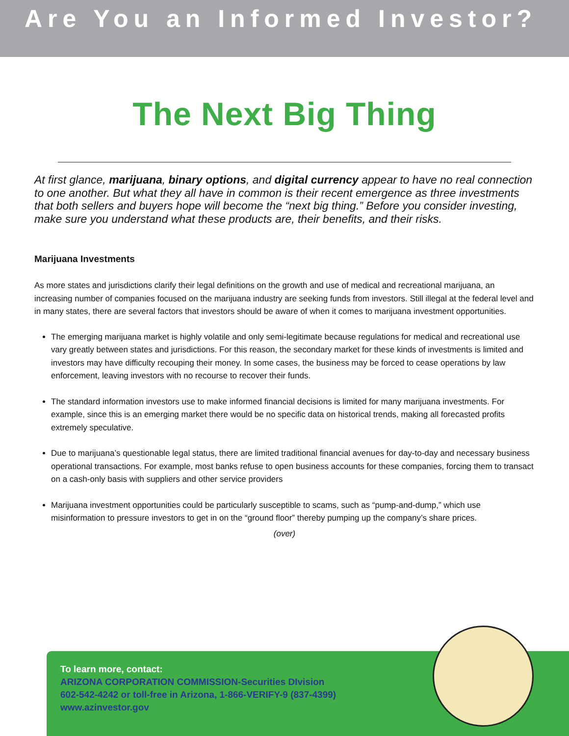Are You an Informed Investor?
The Next Big Thing
At first glance, marijuana, binary options, and digital currency appear to have no real connection to one another. But what they all have in common is their recent emergence as three investments that both sellers and buyers hope will become the “next big thing.” Before you consider investing, make sure you understand what these products are, their benefits, and their risks.
Marijuana Investments
As more states and jurisdictions clarify their legal definitions on the growth and use of medical and recreational marijuana, an increasing number of companies focused on the marijuana industry are seeking funds from investors. Still illegal at the federal level and in many states, there are several factors that investors should be aware of when it comes to marijuana investment opportunities.
The emerging marijuana market is highly volatile and only semi-legitimate because regulations for medical and recreational use vary greatly between states and jurisdictions. For this reason, the secondary market for these kinds of investments is limited and investors may have difficulty recouping their money. In some cases, the business may be forced to cease operations by law enforcement, leaving investors with no recourse to recover their funds.
The standard information investors use to make informed financial decisions is limited for many marijuana investments. For example, since this is an emerging market there would be no specific data on historical trends, making all forecasted profits extremely speculative.
Due to marijuana’s questionable legal status, there are limited traditional financial avenues for day-to-day and necessary business operational transactions. For example, most banks refuse to open business accounts for these companies, forcing them to transact on a cash-only basis with suppliers and other service providers
Marijuana investment opportunities could be particularly susceptible to scams, such as “pump-and-dump,” which use misinformation to pressure investors to get in on the “ground floor” thereby pumping up the company’s share prices.
(over)
To learn more, contact:
ARIZONA CORPORATION COMMISSION-Securities DIvision
602-542-4242 or toll-free in Arizona, 1-866-VERIFY-9 (837-4399)
www.azinvestor.gov